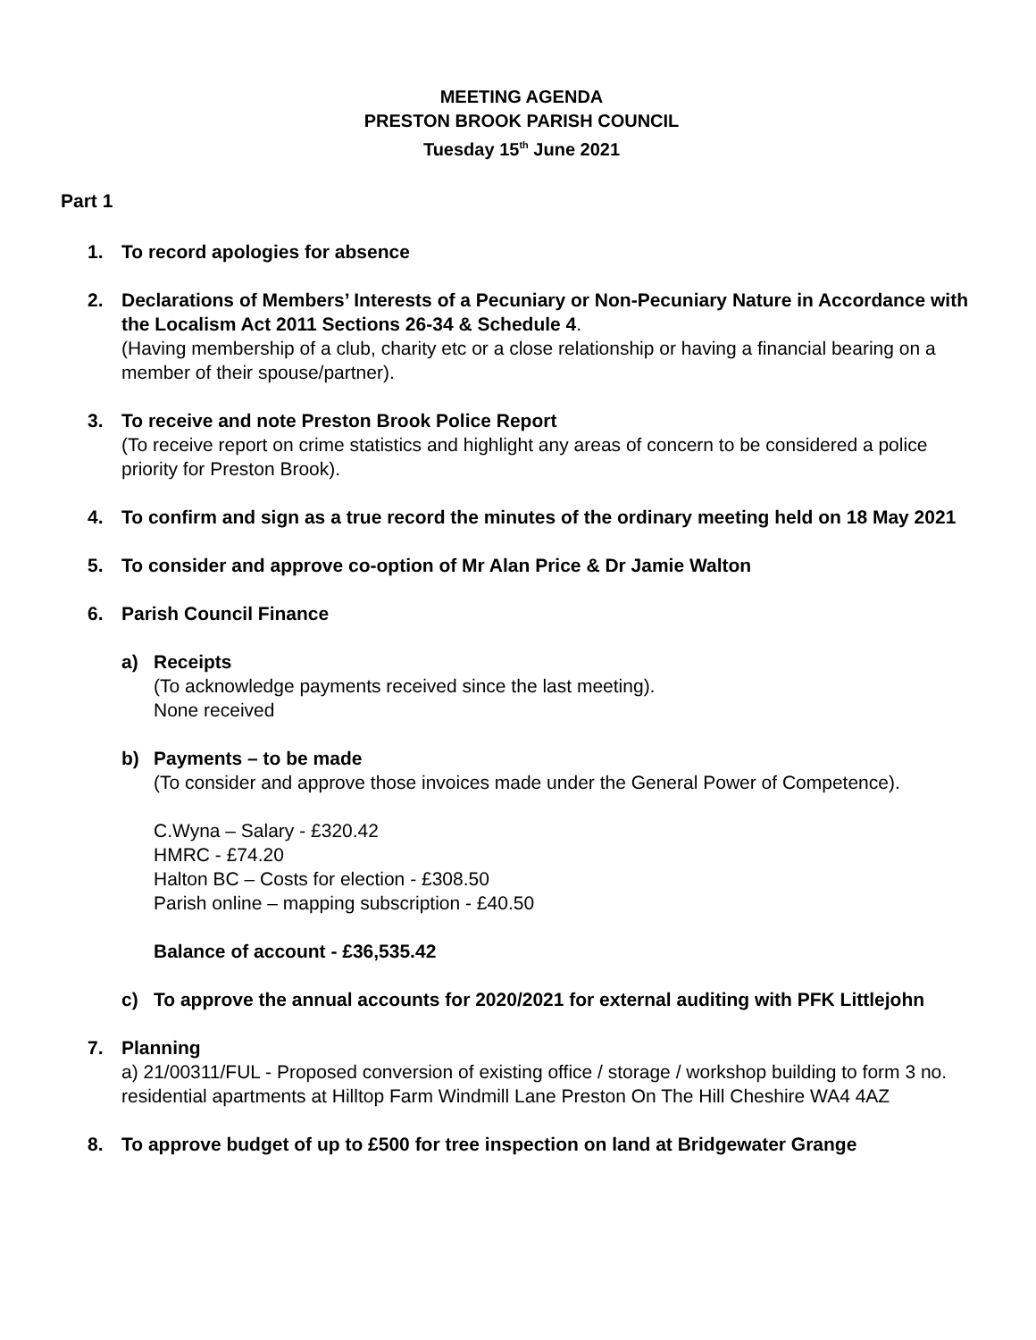MEETING AGENDA
PRESTON BROOK PARISH COUNCIL
Tuesday 15<sup>th</sup> June 2021
Part 1
1. To record apologies for absence
2. Declarations of Members’ Interests of a Pecuniary or Non-Pecuniary Nature in Accordance with the Localism Act 2011 Sections 26-34 & Schedule 4.
(Having membership of a club, charity etc or a close relationship or having a financial bearing on a member of their spouse/partner).
3. To receive and note Preston Brook Police Report
(To receive report on crime statistics and highlight any areas of concern to be considered a police priority for Preston Brook).
4. To confirm and sign as a true record the minutes of the ordinary meeting held on 18 May 2021
5. To consider and approve co-option of Mr Alan Price & Dr Jamie Walton
6. Parish Council Finance
a) Receipts
(To acknowledge payments received since the last meeting).
None received
b) Payments – to be made
(To consider and approve those invoices made under the General Power of Competence).
C.Wyna – Salary - £320.42
HMRC - £74.20
Halton BC – Costs for election - £308.50
Parish online – mapping subscription - £40.50
Balance of account - £36,535.42
c) To approve the annual accounts for 2020/2021 for external auditing with PFK Littlejohn
7. Planning
a) 21/00311/FUL - Proposed conversion of existing office / storage / workshop building to form 3 no. residential apartments at Hilltop Farm Windmill Lane Preston On The Hill Cheshire WA4 4AZ
8. To approve budget of up to £500 for tree inspection on land at Bridgewater Grange